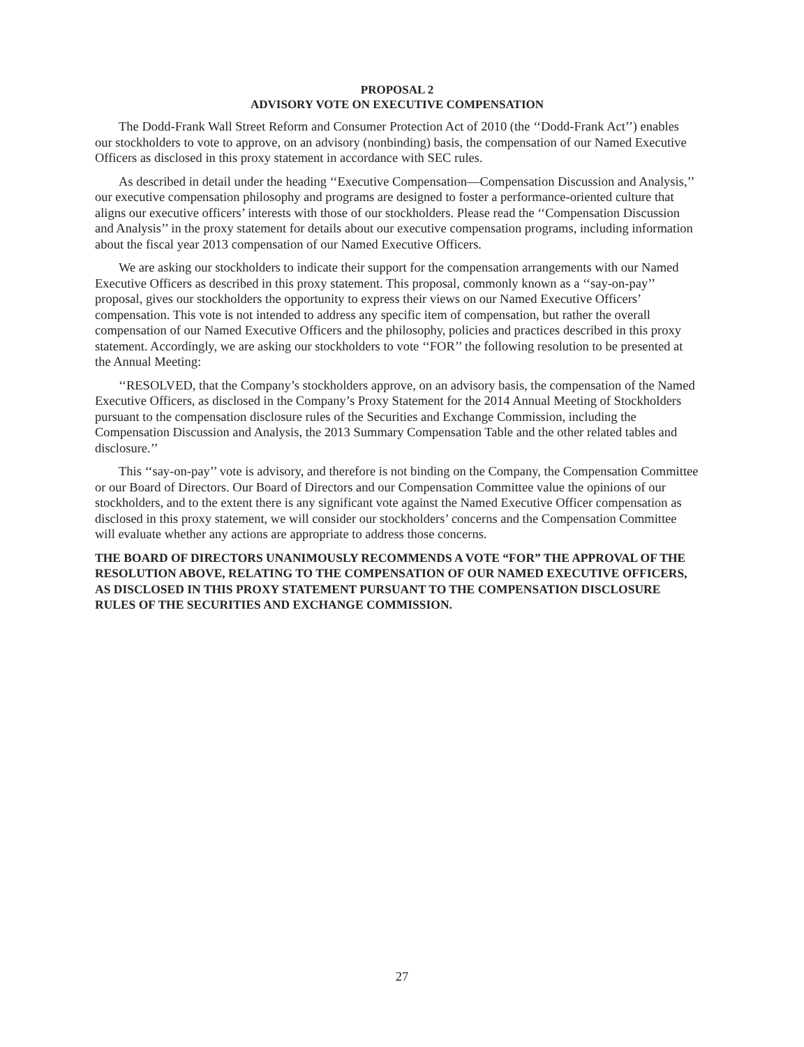PROPOSAL 2
ADVISORY VOTE ON EXECUTIVE COMPENSATION
The Dodd-Frank Wall Street Reform and Consumer Protection Act of 2010 (the ‘‘Dodd-Frank Act’’) enables our stockholders to vote to approve, on an advisory (nonbinding) basis, the compensation of our Named Executive Officers as disclosed in this proxy statement in accordance with SEC rules.
As described in detail under the heading ‘‘Executive Compensation—Compensation Discussion and Analysis,’’ our executive compensation philosophy and programs are designed to foster a performance-oriented culture that aligns our executive officers’ interests with those of our stockholders. Please read the ‘‘Compensation Discussion and Analysis’’ in the proxy statement for details about our executive compensation programs, including information about the fiscal year 2013 compensation of our Named Executive Officers.
We are asking our stockholders to indicate their support for the compensation arrangements with our Named Executive Officers as described in this proxy statement. This proposal, commonly known as a ‘‘say-on-pay’’ proposal, gives our stockholders the opportunity to express their views on our Named Executive Officers’ compensation. This vote is not intended to address any specific item of compensation, but rather the overall compensation of our Named Executive Officers and the philosophy, policies and practices described in this proxy statement. Accordingly, we are asking our stockholders to vote ‘‘FOR’’ the following resolution to be presented at the Annual Meeting:
‘‘RESOLVED, that the Company’s stockholders approve, on an advisory basis, the compensation of the Named Executive Officers, as disclosed in the Company’s Proxy Statement for the 2014 Annual Meeting of Stockholders pursuant to the compensation disclosure rules of the Securities and Exchange Commission, including the Compensation Discussion and Analysis, the 2013 Summary Compensation Table and the other related tables and disclosure.’’
This ‘‘say-on-pay’’ vote is advisory, and therefore is not binding on the Company, the Compensation Committee or our Board of Directors. Our Board of Directors and our Compensation Committee value the opinions of our stockholders, and to the extent there is any significant vote against the Named Executive Officer compensation as disclosed in this proxy statement, we will consider our stockholders’ concerns and the Compensation Committee will evaluate whether any actions are appropriate to address those concerns.
THE BOARD OF DIRECTORS UNANIMOUSLY RECOMMENDS A VOTE “FOR” THE APPROVAL OF THE RESOLUTION ABOVE, RELATING TO THE COMPENSATION OF OUR NAMED EXECUTIVE OFFICERS, AS DISCLOSED IN THIS PROXY STATEMENT PURSUANT TO THE COMPENSATION DISCLOSURE RULES OF THE SECURITIES AND EXCHANGE COMMISSION.
27